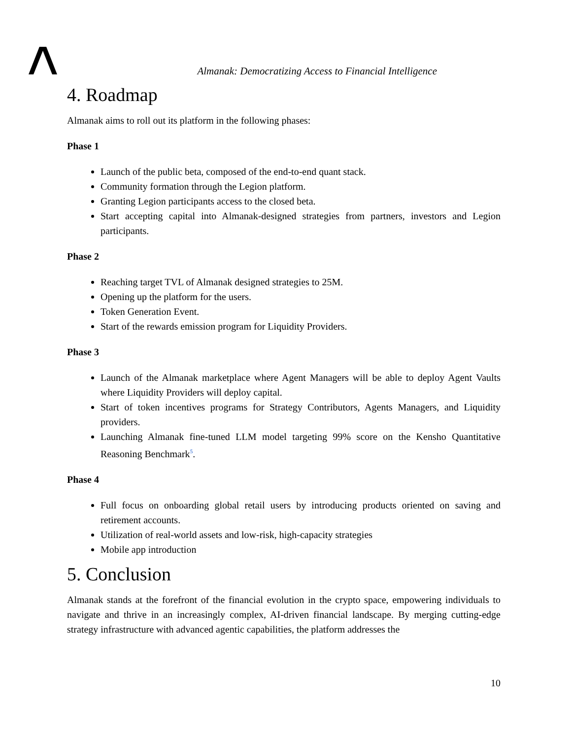Almanak: Democratizing Access to Financial Intelligence
4. Roadmap
Almanak aims to roll out its platform in the following phases:
Phase 1
Launch of the public beta, composed of the end-to-end quant stack.
Community formation through the Legion platform.
Granting Legion participants access to the closed beta.
Start accepting capital into Almanak-designed strategies from partners, investors and Legion participants.
Phase 2
Reaching target TVL of Almanak designed strategies to 25M.
Opening up the platform for the users.
Token Generation Event.
Start of the rewards emission program for Liquidity Providers.
Phase 3
Launch of the Almanak marketplace where Agent Managers will be able to deploy Agent Vaults where Liquidity Providers will deploy capital.
Start of token incentives programs for Strategy Contributors, Agents Managers, and Liquidity providers.
Launching Almanak fine-tuned LLM model targeting 99% score on the Kensho Quantitative Reasoning Benchmark<sup>5</sup>.
Phase 4
Full focus on onboarding global retail users by introducing products oriented on saving and retirement accounts.
Utilization of real-world assets and low-risk, high-capacity strategies
Mobile app introduction
5. Conclusion
Almanak stands at the forefront of the financial evolution in the crypto space, empowering individuals to navigate and thrive in an increasingly complex, AI-driven financial landscape. By merging cutting-edge strategy infrastructure with advanced agentic capabilities, the platform addresses the
10